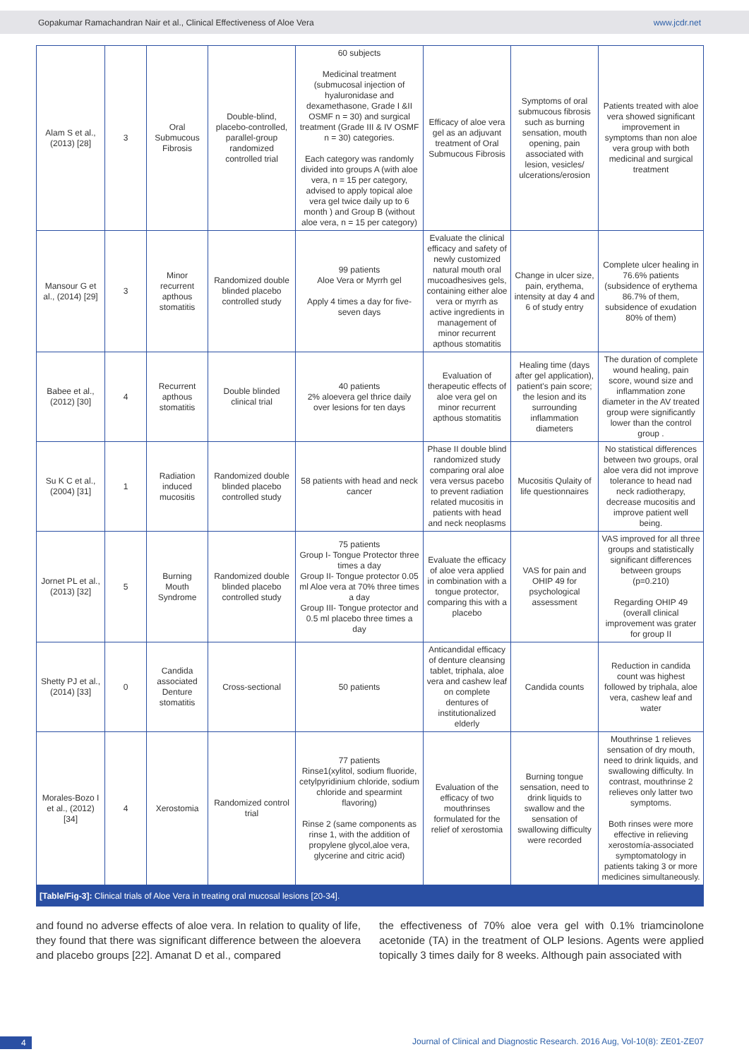Gopakumar Ramachandran Nair et al., Clinical Effectiveness of Aloe Vera www.jcdr.net
| Alam S et al., (2013) [28] | 3 | Oral Submucous Fibrosis | Double-blind, placebo-controlled, parallel-group randomized controlled trial | 60 subjects Medicinal treatment (submucosal injection of hyaluronidase and dexamethasone, Grade I &II OSMF n = 30) and surgical treatment (Grade III & IV OSMF n = 30) categories. Each category was randomly divided into groups A (with aloe vera, n = 15 per category, advised to apply topical aloe vera gel twice daily up to 6 month ) and Group B (without aloe vera, n = 15 per category) | Efficacy of aloe vera gel as an adjuvant treatment of Oral Submucous Fibrosis | Symptoms of oral submucous fibrosis such as burning sensation, mouth opening, pain associated with lesion, vesicles/ ulcerations/erosion | Patients treated with aloe vera showed significant improvement in symptoms than non aloe vera group with both medicinal and surgical treatment |
| Mansour G et al., (2014) [29] | 3 | Minor recurrent apthous stomatitis | Randomized double blinded placebo controlled study | 99 patients Aloe Vera or Myrrh gel Apply 4 times a day for five-seven days | Evaluate the clinical efficacy and safety of newly customized natural mouth oral mucoadhesives gels, containing either aloe vera or myrrh as active ingredients in management of minor recurrent apthous stomatitis | Change in ulcer size, pain, erythema, intensity at day 4 and 6 of study entry | Complete ulcer healing in 76.6% patients (subsidence of erythema 86.7% of them, subsidence of exudation 80% of them) |
| Babee et al., (2012) [30] | 4 | Recurrent apthous stomatitis | Double blinded clinical trial | 40 patients 2% aloevera gel thrice daily over lesions for ten days | Evaluation of therapeutic effects of aloe vera gel on minor recurrent apthous stomatitis | Healing time (days after gel application), patient's pain score; the lesion and its surrounding inflammation diameters | The duration of complete wound healing, pain score, wound size and inflammation zone diameter in the AV treated group were significantly lower than the control group . |
| Su K C et al., (2004) [31] | 1 | Radiation induced mucositis | Randomized double blinded placebo controlled study | 58 patients with head and neck cancer | Phase II double blind randomized study comparing oral aloe vera versus pacebo to prevent radiation related mucositis in patients with head and neck neoplasms | Mucositis Qulaity of life questionnaires | No statistical differences between two groups, oral aloe vera did not improve tolerance to head nad neck radiotherapy, decrease mucositis and improve patient well being. |
| Jornet PL et al., (2013) [32] | 5 | Burning Mouth Syndrome | Randomized double blinded placebo controlled study | 75 patients Group I- Tongue Protector three times a day Group II- Tongue protector 0.05 ml Aloe vera at 70% three times a day Group III- Tongue protector and 0.5 ml placebo three times a day | Evaluate the efficacy of aloe vera applied in combination with a tongue protector, comparing this with a placebo | VAS for pain and OHIP 49 for psychological assessment | VAS improved for all three groups and statistically significant differences between groups (p=0.210) Regarding OHIP 49 (overall clinical improvement was grater for group II |
| Shetty PJ et al., (2014) [33] | 0 | Candida associated Denture stomatitis | Cross-sectional | 50 patients | Anticandidal efficacy of denture cleansing tablet, triphala, aloe vera and cashew leaf on complete dentures of institutionalized elderly | Candida counts | Reduction in candida count was highest followed by triphala, aloe vera, cashew leaf and water |
| Morales-Bozo I et al., (2012) [34] | 4 | Xerostomia | Randomized control trial | 77 patients Rinse1(xylitol, sodium fluoride, cetylpyridinium chloride, sodium chloride and spearmint flavoring) Rinse 2 (same components as rinse 1, with the addition of propylene glycol,aloe vera, glycerine and citric acid) | Evaluation of the efficacy of two mouthrinses formulated for the relief of xerostomia | Burning tongue sensation, need to drink liquids to swallow and the sensation of swallowing difficulty were recorded | Mouthrinse 1 relieves sensation of dry mouth, need to drink liquids, and swallowing difficulty. In contrast, mouthrinse 2 relieves only latter two symptoms. Both rinses were more effective in relieving xerostomía-associated symptomatology in patients taking 3 or more medicines simultaneously. |
[Table/Fig-3]: Clinical trials of Aloe Vera in treating oral mucosal lesions [20-34].
and found no adverse effects of aloe vera. In relation to quality of life, they found that there was significant difference between the aloevera and placebo groups [22]. Amanat D et al., compared
the effectiveness of 70% aloe vera gel with 0.1% triamcinolone acetonide (TA) in the treatment of OLP lesions. Agents were applied topically 3 times daily for 8 weeks. Although pain associated with
4 Journal of Clinical and Diagnostic Research. 2016 Aug, Vol-10(8): ZE01-ZE07